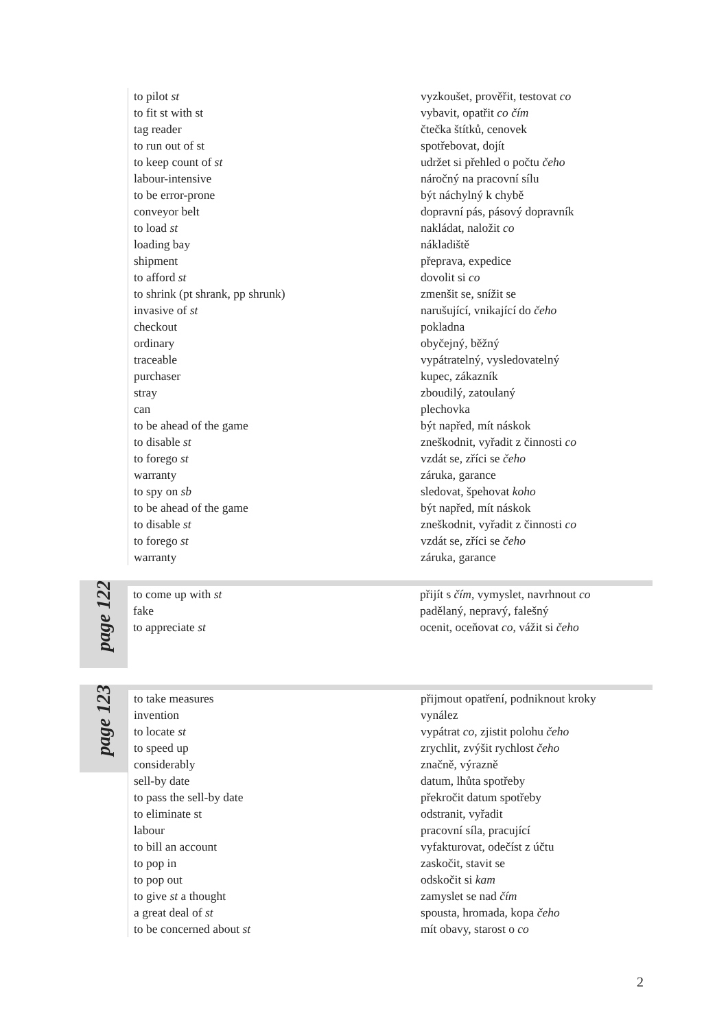| to pilot st | vyzkoušet, prověřit, testovat co |
| to fit st with st | vybavit, opatřit co čím |
| tag reader | čtečka štítků, cenovek |
| to run out of st | spotřebovat, dojít |
| to keep count of st | udržet si přehled o počtu čeho |
| labour-intensive | náročný na pracovní sílu |
| to be error-prone | být náchylný k chybě |
| conveyor belt | dopravní pás, pásový dopravník |
| to load st | nakládat, naložit co |
| loading bay | nákladiště |
| shipment | přeprava, expedice |
| to afford st | dovolit si co |
| to shrink (pt shrank, pp shrunk) | zmenšit se, snížit se |
| invasive of st | narušující, vnikající do čeho |
| checkout | pokladna |
| ordinary | obyčejný, běžný |
| traceable | vypátratelný, vysledovatelný |
| purchaser | kupec, zákazník |
| stray | zboudilý, zatoulaný |
| can | plechovka |
| to be ahead of the game | být napřed, mít náskok |
| to disable st | zneškodnit, vyřadit z činnosti co |
| to forego st | vzdát se, zříci se čeho |
| warranty | záruka, garance |
| to spy on sb | sledovat, špehovat koho |
| to be ahead of the game | být napřed, mít náskok |
| to disable st | zneškodnit, vyřadit z činnosti co |
| to forego st | vzdát se, zříci se čeho |
| warranty | záruka, garance |
page 122
| to come up with st | přijít s čím , vymyslet, navrhnout co |
| fake | padělaný, nepravý, falešný |
| to appreciate st | ocenit, oceňovat co , vážit si čeho |
page 123
| to take measures | přijmout opatření, podniknout kroky |
| invention | vynález |
| to locate st | vypátrat co , zjistit polohu čeho |
| to speed up | zrychlit, zvýšit rychlost čeho |
| considerably | značně, výrazně |
| sell-by date | datum, lhůta spotřeby |
| to pass the sell-by date | překročit datum spotřeby |
| to eliminate st | odstranit, vyřadit |
| labour | pracovní síla, pracující |
| to bill an account | vyfakturovat, odečíst z účtu |
| to pop in | zaskočit, stavit se |
| to pop out | odskočit si kam |
| to give st a thought | zamyslet se nad čím |
| a great deal of st | spousta, hromada, kopa čeho |
| to be concerned about st | mít obavy, starost o co |
2